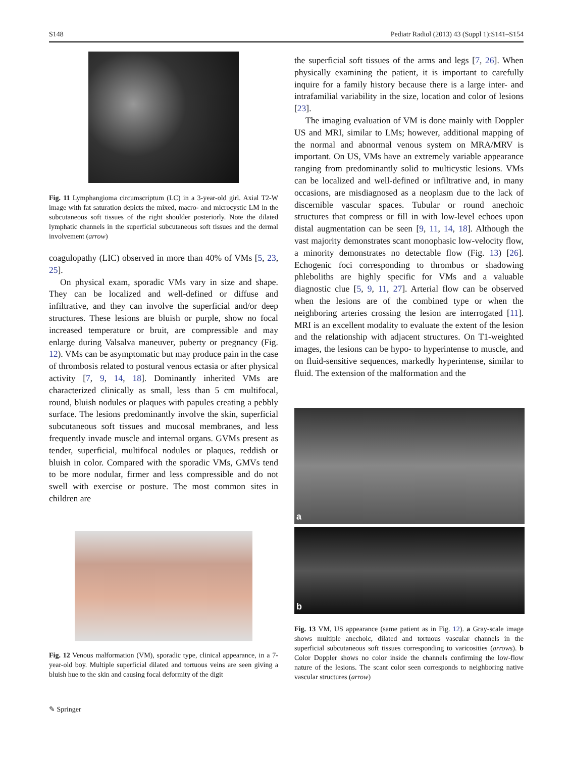S148 Pediatr Radiol (2013) 43 (Suppl 1):S141–S154
Fig. 11 Lymphangioma circumscriptum (LC) in a 3-year-old girl. Axial T2-W image with fat saturation depicts the mixed, macro- and microcystic LM in the subcutaneous soft tissues of the right shoulder posteriorly. Note the dilated lymphatic channels in the superficial subcutaneous soft tissues and the dermal involvement (arrow)
coagulopathy (LIC) observed in more than 40% of VMs [5, 23, 25].
On physical exam, sporadic VMs vary in size and shape. They can be localized and well-defined or diffuse and infiltrative, and they can involve the superficial and/or deep structures. These lesions are bluish or purple, show no focal increased temperature or bruit, are compressible and may enlarge during Valsalva maneuver, puberty or pregnancy (Fig. 12). VMs can be asymptomatic but may produce pain in the case of thrombosis related to postural venous ectasia or after physical activity [7, 9, 14, 18]. Dominantly inherited VMs are characterized clinically as small, less than 5 cm multifocal, round, bluish nodules or plaques with papules creating a pebbly surface. The lesions predominantly involve the skin, superficial subcutaneous soft tissues and mucosal membranes, and less frequently invade muscle and internal organs. GVMs present as tender, superficial, multifocal nodules or plaques, reddish or bluish in color. Compared with the sporadic VMs, GMVs tend to be more nodular, firmer and less compressible and do not swell with exercise or posture. The most common sites in children are
Fig. 12 Venous malformation (VM), sporadic type, clinical appearance, in a 7-year-old boy. Multiple superficial dilated and tortuous veins are seen giving a bluish hue to the skin and causing focal deformity of the digit
the superficial soft tissues of the arms and legs [7, 26]. When physically examining the patient, it is important to carefully inquire for a family history because there is a large inter- and intrafamilial variability in the size, location and color of lesions [23].
The imaging evaluation of VM is done mainly with Doppler US and MRI, similar to LMs; however, additional mapping of the normal and abnormal venous system on MRA/MRV is important. On US, VMs have an extremely variable appearance ranging from predominantly solid to multicystic lesions. VMs can be localized and well-defined or infiltrative and, in many occasions, are misdiagnosed as a neoplasm due to the lack of discernible vascular spaces. Tubular or round anechoic structures that compress or fill in with low-level echoes upon distal augmentation can be seen [9, 11, 14, 18]. Although the vast majority demonstrates scant monophasic low-velocity flow, a minority demonstrates no detectable flow (Fig. 13) [26]. Echogenic foci corresponding to thrombus or shadowing phleboliths are highly specific for VMs and a valuable diagnostic clue [5, 9, 11, 27]. Arterial flow can be observed when the lesions are of the combined type or when the neighboring arteries crossing the lesion are interrogated [11]. MRI is an excellent modality to evaluate the extent of the lesion and the relationship with adjacent structures. On T1-weighted images, the lesions can be hypo- to hyperintense to muscle, and on fluid-sensitive sequences, markedly hyperintense, similar to fluid. The extension of the malformation and the
a
b
Fig. 13 VM, US appearance (same patient as in Fig. 12). a Gray-scale image shows multiple anechoic, dilated and tortuous vascular channels in the superficial subcutaneous soft tissues corresponding to varicosities (arrows). b Color Doppler shows no color inside the channels confirming the low-flow nature of the lesions. The scant color seen corresponds to neighboring native vascular structures (arrow)
✎ Springer